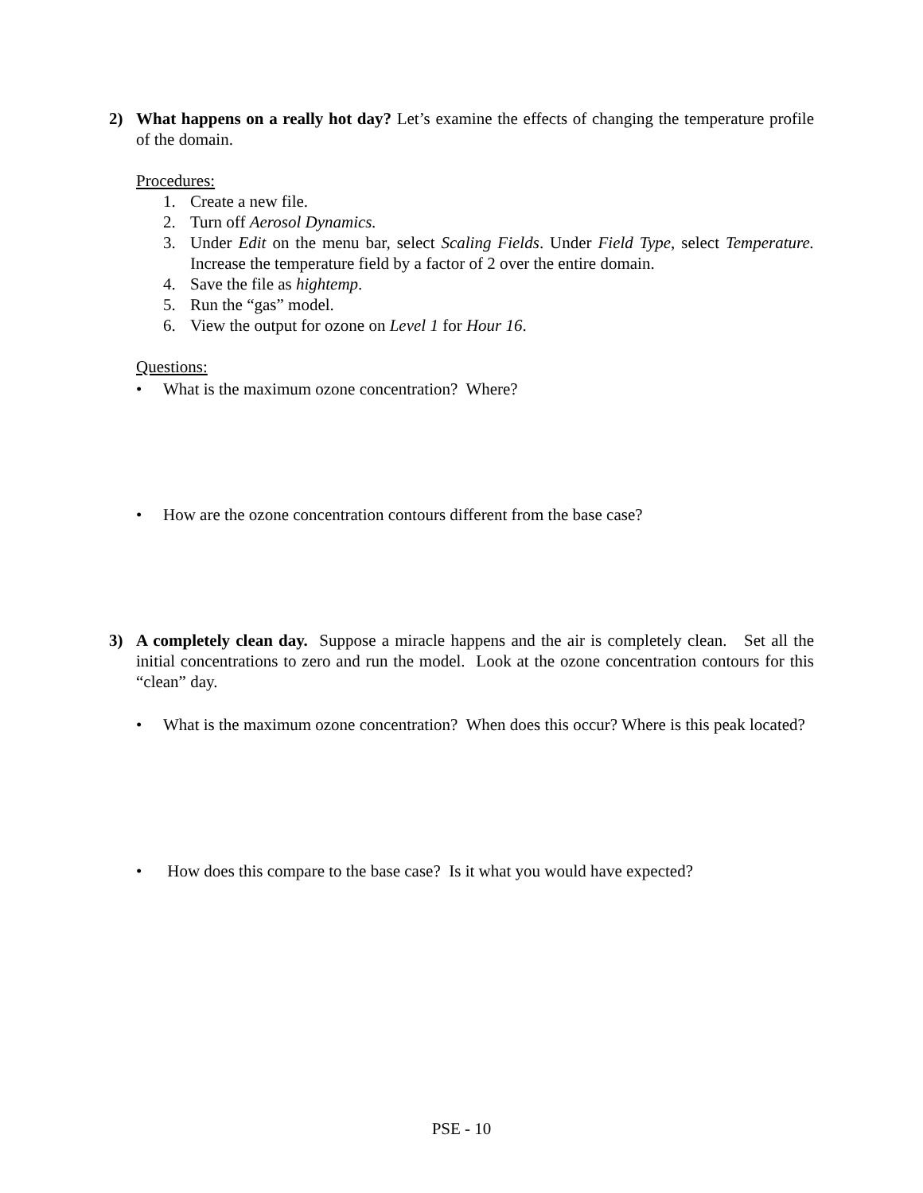2) What happens on a really hot day? Let’s examine the effects of changing the temperature profile of the domain.
Procedures:
1. Create a new file.
2. Turn off Aerosol Dynamics.
3. Under Edit on the menu bar, select Scaling Fields. Under Field Type, select Temperature. Increase the temperature field by a factor of 2 over the entire domain.
4. Save the file as hightemp.
5. Run the “gas” model.
6. View the output for ozone on Level 1 for Hour 16.
Questions:
• What is the maximum ozone concentration? Where?
• How are the ozone concentration contours different from the base case?
3) A completely clean day. Suppose a miracle happens and the air is completely clean. Set all the initial concentrations to zero and run the model. Look at the ozone concentration contours for this “clean” day.
• What is the maximum ozone concentration? When does this occur? Where is this peak located?
• How does this compare to the base case? Is it what you would have expected?
PSE - 10